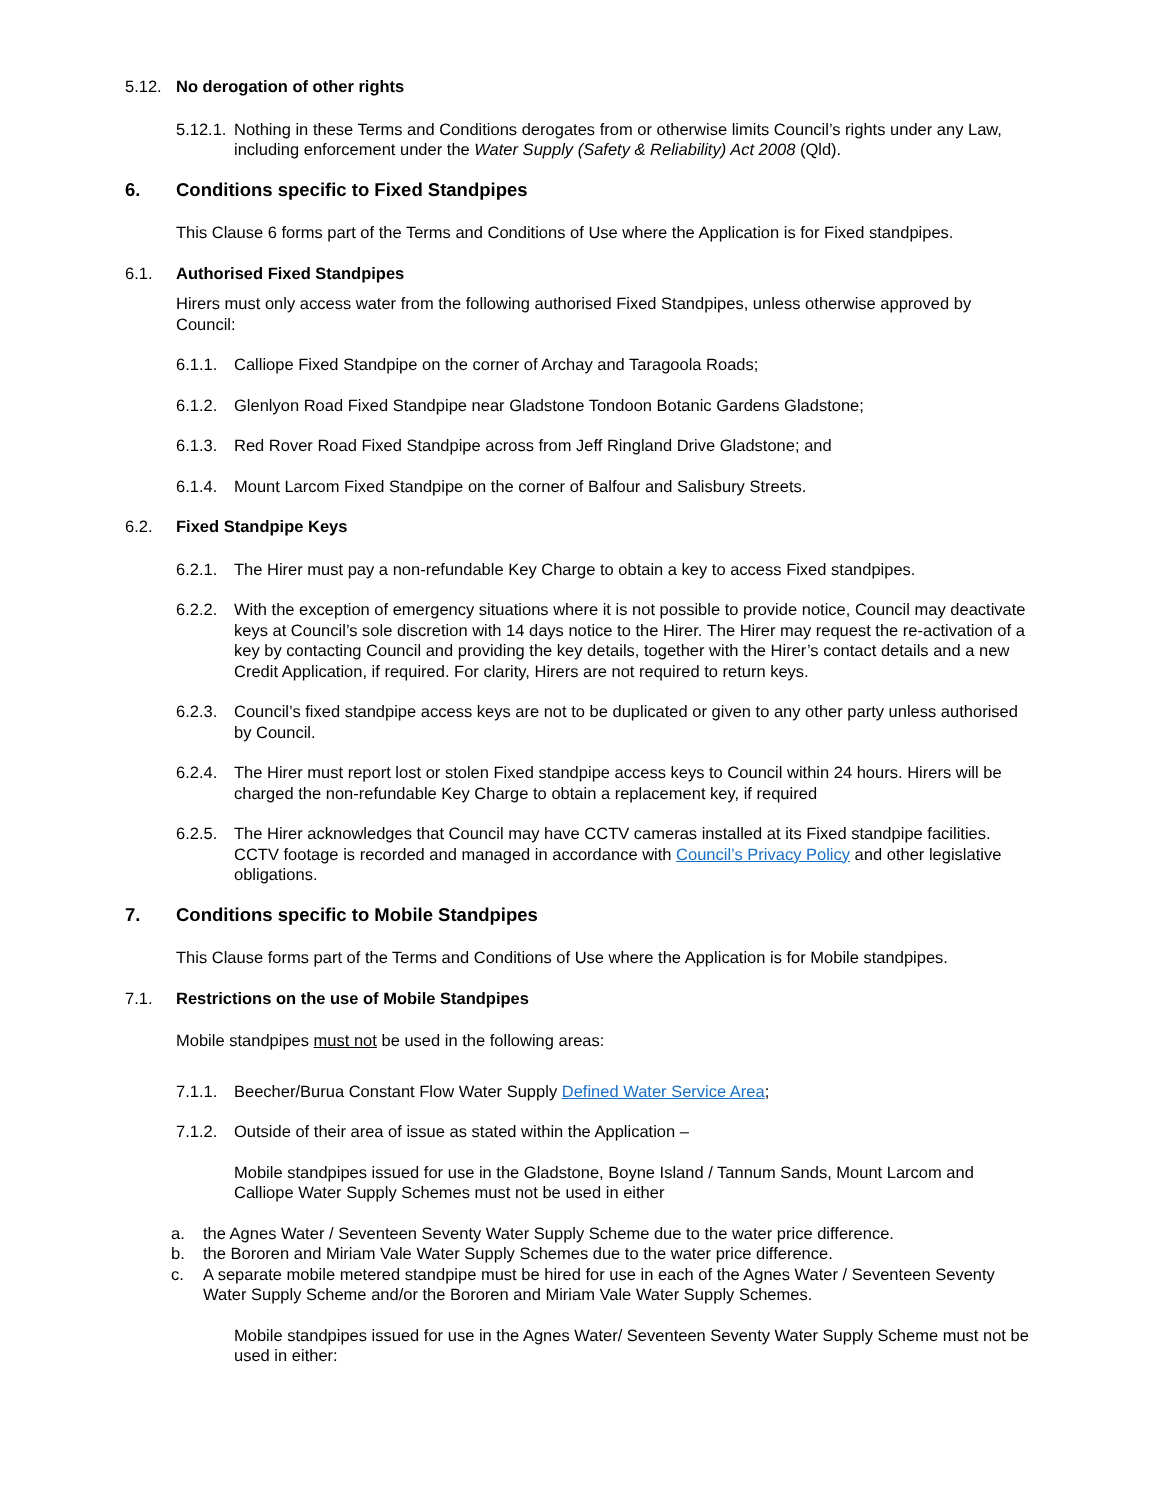5.12. No derogation of other rights
5.12.1. Nothing in these Terms and Conditions derogates from or otherwise limits Council’s rights under any Law, including enforcement under the Water Supply (Safety & Reliability) Act 2008 (Qld).
6. Conditions specific to Fixed Standpipes
This Clause 6 forms part of the Terms and Conditions of Use where the Application is for Fixed standpipes.
6.1. Authorised Fixed Standpipes
Hirers must only access water from the following authorised Fixed Standpipes, unless otherwise approved by Council:
6.1.1. Calliope Fixed Standpipe on the corner of Archay and Taragoola Roads;
6.1.2. Glenlyon Road Fixed Standpipe near Gladstone Tondoon Botanic Gardens Gladstone;
6.1.3. Red Rover Road Fixed Standpipe across from Jeff Ringland Drive Gladstone; and
6.1.4. Mount Larcom Fixed Standpipe on the corner of Balfour and Salisbury Streets.
6.2. Fixed Standpipe Keys
6.2.1. The Hirer must pay a non-refundable Key Charge to obtain a key to access Fixed standpipes.
6.2.2. With the exception of emergency situations where it is not possible to provide notice, Council may deactivate keys at Council’s sole discretion with 14 days notice to the Hirer. The Hirer may request the re-activation of a key by contacting Council and providing the key details, together with the Hirer’s contact details and a new Credit Application, if required. For clarity, Hirers are not required to return keys.
6.2.3. Council’s fixed standpipe access keys are not to be duplicated or given to any other party unless authorised by Council.
6.2.4. The Hirer must report lost or stolen Fixed standpipe access keys to Council within 24 hours. Hirers will be charged the non-refundable Key Charge to obtain a replacement key, if required
6.2.5. The Hirer acknowledges that Council may have CCTV cameras installed at its Fixed standpipe facilities. CCTV footage is recorded and managed in accordance with Council’s Privacy Policy and other legislative obligations.
7. Conditions specific to Mobile Standpipes
This Clause forms part of the Terms and Conditions of Use where the Application is for Mobile standpipes.
7.1. Restrictions on the use of Mobile Standpipes
Mobile standpipes must not be used in the following areas:
7.1.1. Beecher/Burua Constant Flow Water Supply Defined Water Service Area;
7.1.2. Outside of their area of issue as stated within the Application –
Mobile standpipes issued for use in the Gladstone, Boyne Island / Tannum Sands, Mount Larcom and Calliope Water Supply Schemes must not be used in either
a. the Agnes Water / Seventeen Seventy Water Supply Scheme due to the water price difference.
b. the Bororen and Miriam Vale Water Supply Schemes due to the water price difference.
c. A separate mobile metered standpipe must be hired for use in each of the Agnes Water / Seventeen Seventy Water Supply Scheme and/or the Bororen and Miriam Vale Water Supply Schemes.
Mobile standpipes issued for use in the Agnes Water/ Seventeen Seventy Water Supply Scheme must not be used in either: